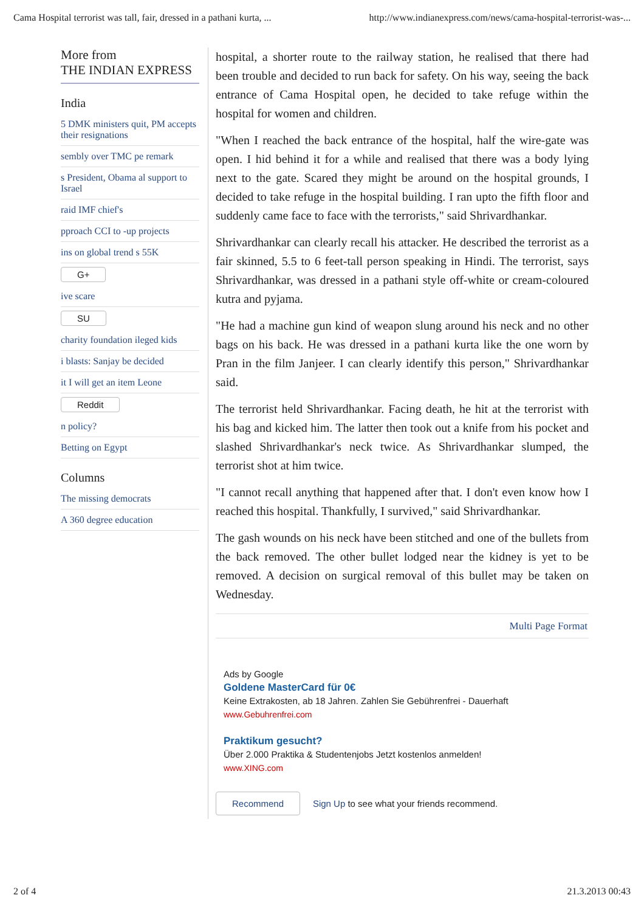Cama Hospital terrorist was tall, fair, dressed in a pathani kurta, ... http://www.indianexpress.com/news/cama-hospital-terrorist-was-...
More from
THE INDIAN EXPRESS
India
5 DMK ministers quit, PM accepts their resignations
sembly over TMC pe remark
s President, Obama al support to Israel
raid IMF chief's
pproach CCI to -up projects
ins on global trend s 55K
G+
ive scare
SU
charity foundation ileged kids
i blasts: Sanjay be decided
it I will get an item Leone
Reddit
n policy?
Betting on Egypt
Columns
The missing democrats
A 360 degree education
hospital, a shorter route to the railway station, he realised that there had been trouble and decided to run back for safety. On his way, seeing the back entrance of Cama Hospital open, he decided to take refuge within the hospital for women and children.
"When I reached the back entrance of the hospital, half the wire-gate was open. I hid behind it for a while and realised that there was a body lying next to the gate. Scared they might be around on the hospital grounds, I decided to take refuge in the hospital building. I ran upto the fifth floor and suddenly came face to face with the terrorists," said Shrivardhankar.
Shrivardhankar can clearly recall his attacker. He described the terrorist as a fair skinned, 5.5 to 6 feet-tall person speaking in Hindi. The terrorist, says Shrivardhankar, was dressed in a pathani style off-white or cream-coloured kutra and pyjama.
"He had a machine gun kind of weapon slung around his neck and no other bags on his back. He was dressed in a pathani kurta like the one worn by Pran in the film Janjeer. I can clearly identify this person," Shrivardhankar said.
The terrorist held Shrivardhankar. Facing death, he hit at the terrorist with his bag and kicked him. The latter then took out a knife from his pocket and slashed Shrivardhankar's neck twice. As Shrivardhankar slumped, the terrorist shot at him twice.
"I cannot recall anything that happened after that. I don't even know how I reached this hospital. Thankfully, I survived," said Shrivardhankar.
The gash wounds on his neck have been stitched and one of the bullets from the back removed. The other bullet lodged near the kidney is yet to be removed. A decision on surgical removal of this bullet may be taken on Wednesday.
Multi Page Format
Ads by Google
Goldene MasterCard für 0€
Keine Extrakosten, ab 18 Jahren. Zahlen Sie Gebührenfrei - Dauerhaft
www.Gebuhrenfrei.com
Praktikum gesucht?
Über 2.000 Praktika & Studentenjobs Jetzt kostenlos anmelden!
www.XING.com
Recommend Sign Up to see what your friends recommend.
2 of 4 21.3.2013 00:43